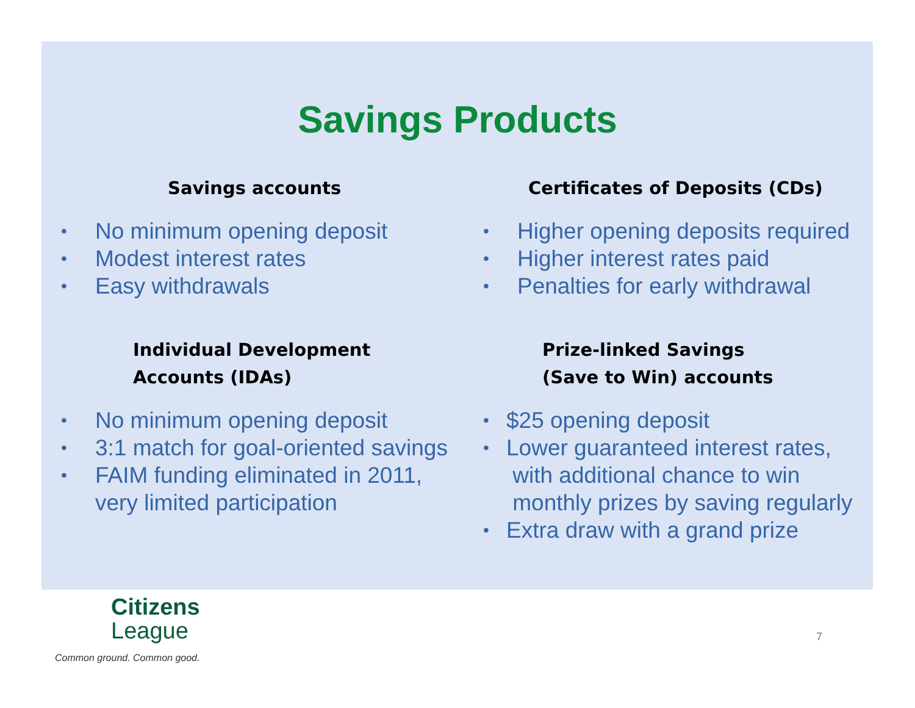Savings Products
Savings accounts
• No minimum opening deposit
• Modest interest rates
• Easy withdrawals
Individual Development
Accounts (IDAs)
• No minimum opening deposit
• 3:1 match for goal-oriented savings
• FAIM funding eliminated in 2011,
very limited participation
Certificates of Deposits (CDs)
• Higher opening deposits required
• Higher interest rates paid
• Penalties for early withdrawal
Prize-linked Savings
(Save to Win) accounts
• $25 opening deposit
• Lower guaranteed interest rates,
with additional chance to win
monthly prizes by saving regularly
• Extra draw with a grand prize
Citizens
League
Common ground. Common good.
7